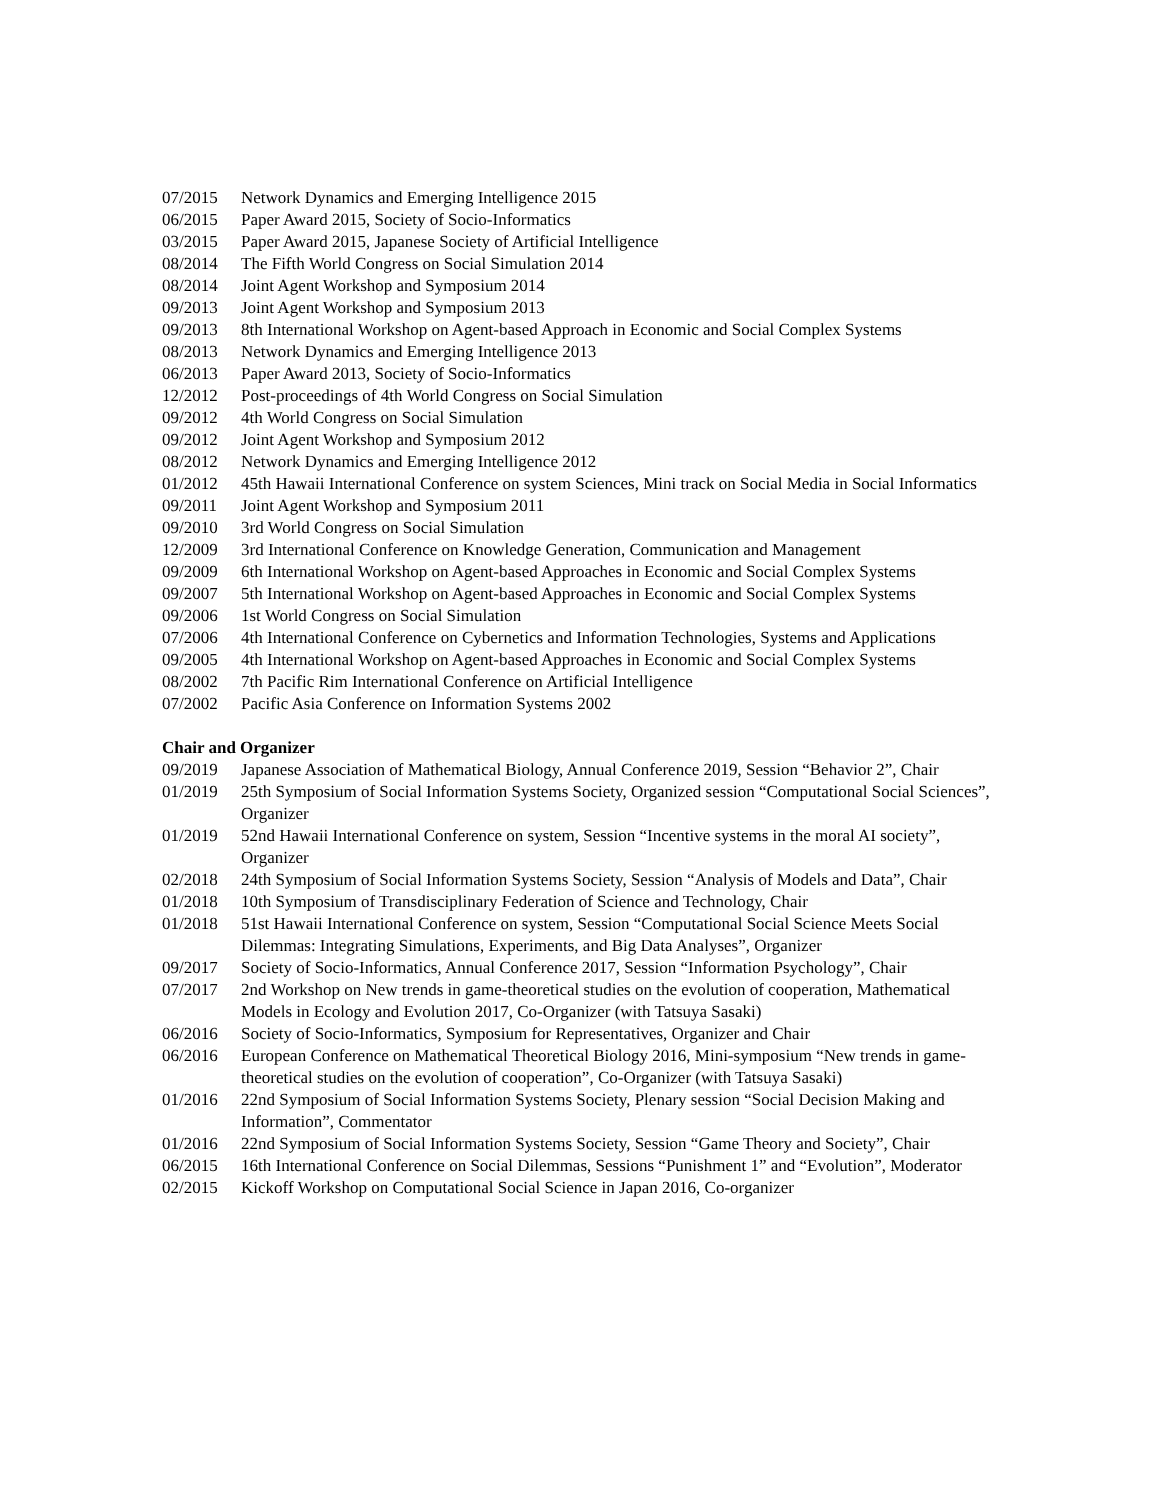07/2015 Network Dynamics and Emerging Intelligence 2015
06/2015 Paper Award 2015, Society of Socio-Informatics
03/2015 Paper Award 2015, Japanese Society of Artificial Intelligence
08/2014 The Fifth World Congress on Social Simulation 2014
08/2014 Joint Agent Workshop and Symposium 2014
09/2013 Joint Agent Workshop and Symposium 2013
09/2013 8th International Workshop on Agent-based Approach in Economic and Social Complex Systems
08/2013 Network Dynamics and Emerging Intelligence 2013
06/2013 Paper Award 2013, Society of Socio-Informatics
12/2012 Post-proceedings of 4th World Congress on Social Simulation
09/2012 4th World Congress on Social Simulation
09/2012 Joint Agent Workshop and Symposium 2012
08/2012 Network Dynamics and Emerging Intelligence 2012
01/2012 45th Hawaii International Conference on system Sciences, Mini track on Social Media in Social Informatics
09/2011 Joint Agent Workshop and Symposium 2011
09/2010 3rd World Congress on Social Simulation
12/2009 3rd International Conference on Knowledge Generation, Communication and Management
09/2009 6th International Workshop on Agent-based Approaches in Economic and Social Complex Systems
09/2007 5th International Workshop on Agent-based Approaches in Economic and Social Complex Systems
09/2006 1st World Congress on Social Simulation
07/2006 4th International Conference on Cybernetics and Information Technologies, Systems and Applications
09/2005 4th International Workshop on Agent-based Approaches in Economic and Social Complex Systems
08/2002 7th Pacific Rim International Conference on Artificial Intelligence
07/2002 Pacific Asia Conference on Information Systems 2002
Chair and Organizer
09/2019 Japanese Association of Mathematical Biology, Annual Conference 2019, Session “Behavior 2”, Chair
01/2019 25th Symposium of Social Information Systems Society, Organized session “Computational Social Sciences”, Organizer
01/2019 52nd Hawaii International Conference on system, Session “Incentive systems in the moral AI society”, Organizer
02/2018 24th Symposium of Social Information Systems Society, Session “Analysis of Models and Data”, Chair
01/2018 10th Symposium of Transdisciplinary Federation of Science and Technology, Chair
01/2018 51st Hawaii International Conference on system, Session “Computational Social Science Meets Social Dilemmas: Integrating Simulations, Experiments, and Big Data Analyses”, Organizer
09/2017 Society of Socio-Informatics, Annual Conference 2017, Session “Information Psychology”, Chair
07/2017 2nd Workshop on New trends in game-theoretical studies on the evolution of cooperation, Mathematical Models in Ecology and Evolution 2017, Co-Organizer (with Tatsuya Sasaki)
06/2016 Society of Socio-Informatics, Symposium for Representatives, Organizer and Chair
06/2016 European Conference on Mathematical Theoretical Biology 2016, Mini-symposium “New trends in game-theoretical studies on the evolution of cooperation”, Co-Organizer (with Tatsuya Sasaki)
01/2016 22nd Symposium of Social Information Systems Society, Plenary session “Social Decision Making and Information”, Commentator
01/2016 22nd Symposium of Social Information Systems Society, Session “Game Theory and Society”, Chair
06/2015 16th International Conference on Social Dilemmas, Sessions “Punishment 1” and “Evolution”, Moderator
02/2015 Kickoff Workshop on Computational Social Science in Japan 2016, Co-organizer